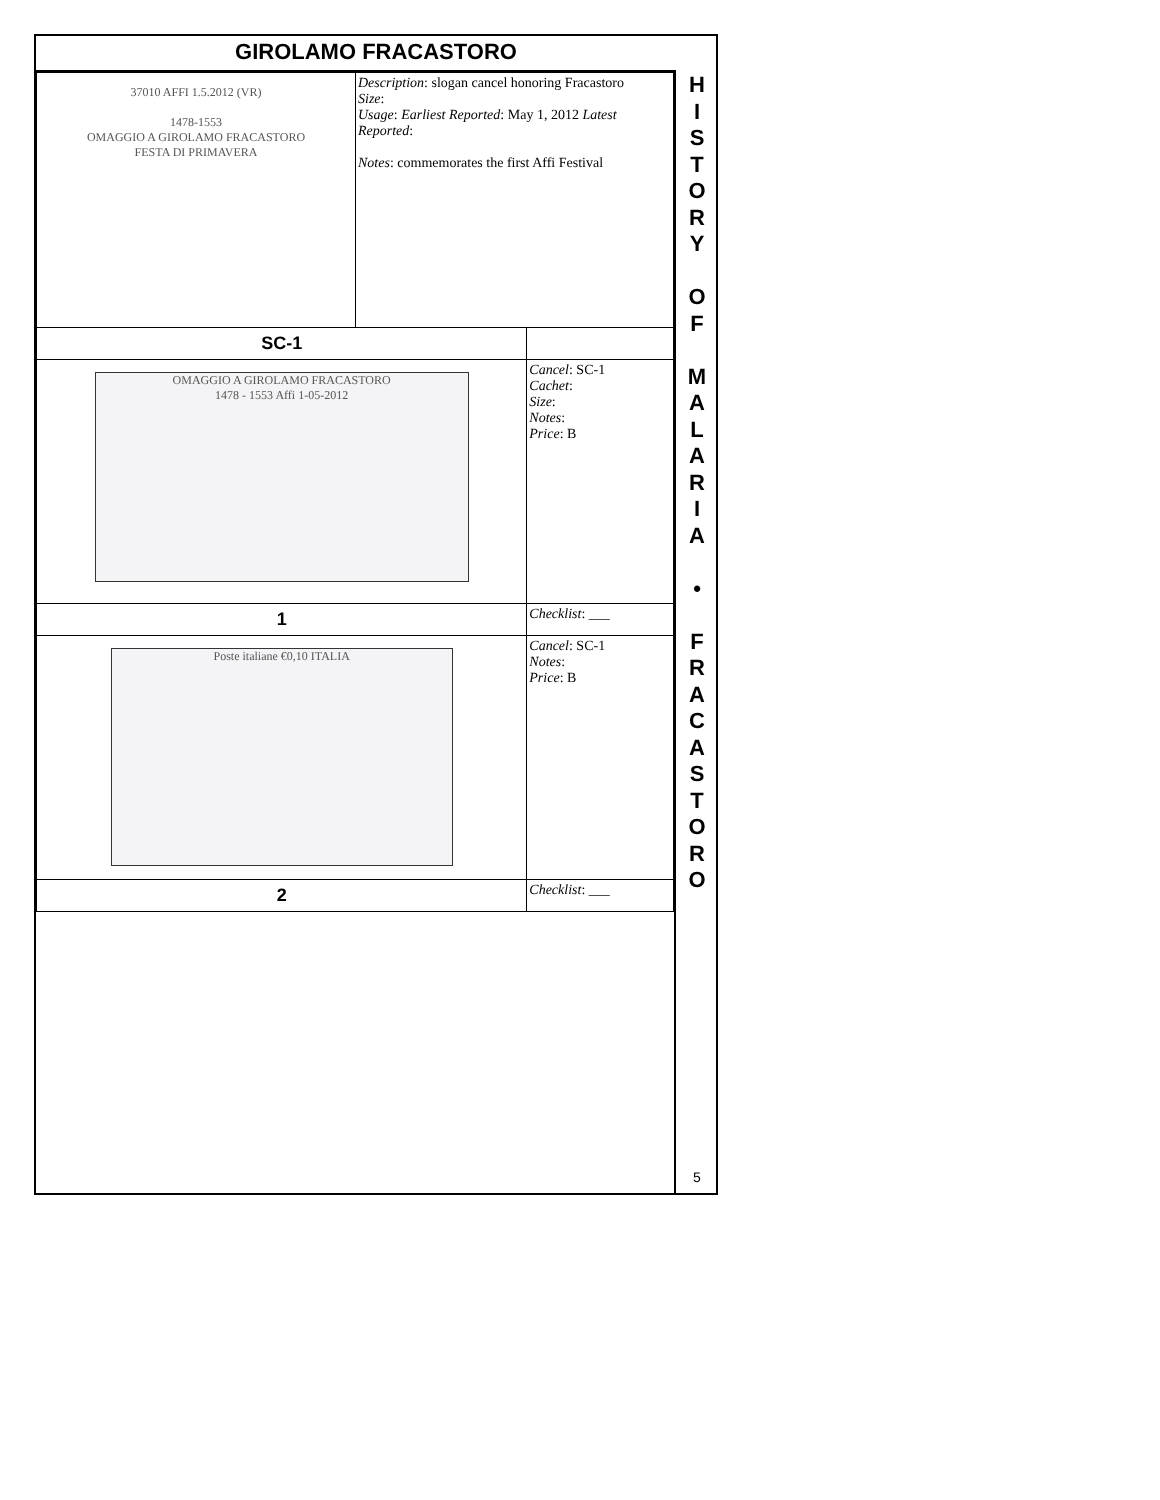GIROLAMO FRACASTORO
| 37010 AFFI 1.5.2012 (VR) 1478-1553 OMAGGIO A GIROLAMO FRACASTORO FESTA DI PRIMAVERA | Description : slogan cancel honoring Fracastoro Size : Usage : Earliest Reported : May 1, 2012 Latest Reported : Notes : commemorates the first Affi Festival | |
| SC-1 | | |
| OMAGGIO A GIROLAMO FRACASTORO 1478 - 1553 Affi 1-05-2012 | | Cancel : SC-1 Cachet : Size : Notes : Price : B |
| 1 | | Checklist : ___ |
| Poste italiane €0,10 ITALIA | | Cancel : SC-1 Notes : Price : B |
| 2 | | Checklist : ___ |
H
I
S
T
O
R
Y
O
F
M
A
L
A
R
I
A
•
F
R
A
C
A
S
T
O
R
O
5